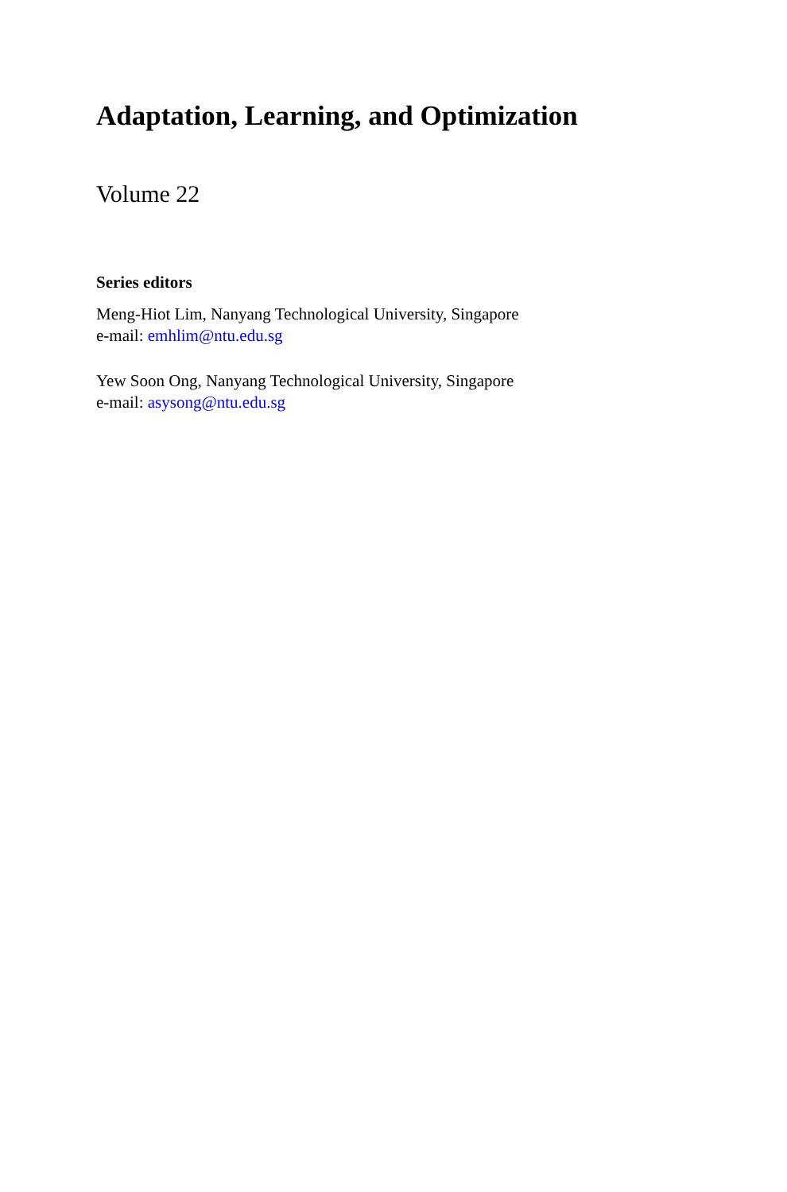Adaptation, Learning, and Optimization
Volume 22
Series editors
Meng-Hiot Lim, Nanyang Technological University, Singapore
e-mail: emhlim@ntu.edu.sg
Yew Soon Ong, Nanyang Technological University, Singapore
e-mail: asysong@ntu.edu.sg